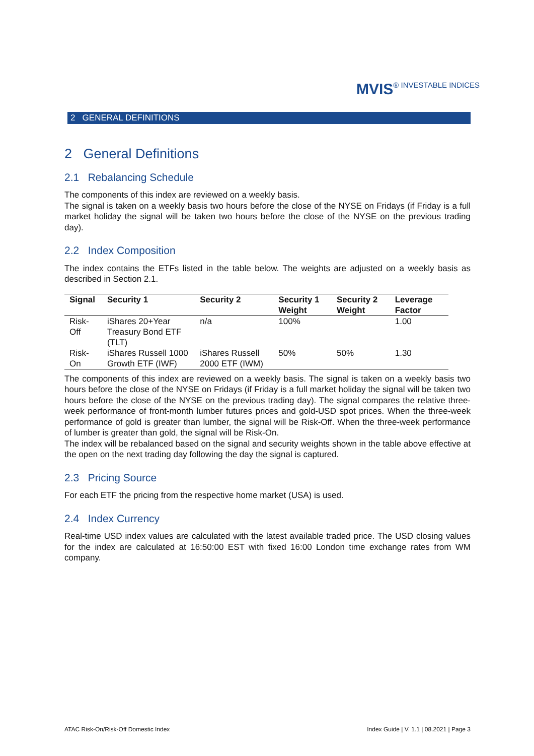MVIS® INVESTABLE INDICES
2 GENERAL DEFINITIONS
2 General Definitions
2.1 Rebalancing Schedule
The components of this index are reviewed on a weekly basis.
The signal is taken on a weekly basis two hours before the close of the NYSE on Fridays (if Friday is a full market holiday the signal will be taken two hours before the close of the NYSE on the previous trading day).
2.2 Index Composition
The index contains the ETFs listed in the table below. The weights are adjusted on a weekly basis as described in Section 2.1.
| Signal | Security 1 | Security 2 | Security 1 Weight | Security 2 Weight | Leverage Factor |
| --- | --- | --- | --- | --- | --- |
| Risk-Off | iShares 20+Year Treasury Bond ETF (TLT) | n/a | 100% | | 1.00 |
| Risk-On | iShares Russell 1000 Growth ETF (IWF) | iShares Russell 2000 ETF (IWM) | 50% | 50% | 1.30 |
The components of this index are reviewed on a weekly basis. The signal is taken on a weekly basis two hours before the close of the NYSE on Fridays (if Friday is a full market holiday the signal will be taken two hours before the close of the NYSE on the previous trading day). The signal compares the relative three-week performance of front-month lumber futures prices and gold-USD spot prices. When the three-week performance of gold is greater than lumber, the signal will be Risk-Off. When the three-week performance of lumber is greater than gold, the signal will be Risk-On.
The index will be rebalanced based on the signal and security weights shown in the table above effective at the open on the next trading day following the day the signal is captured.
2.3 Pricing Source
For each ETF the pricing from the respective home market (USA) is used.
2.4 Index Currency
Real-time USD index values are calculated with the latest available traded price. The USD closing values for the index are calculated at 16:50:00 EST with fixed 16:00 London time exchange rates from WM company.
ATAC Risk-On/Risk-Off Domestic Index Index Guide | V. 1.1 | 08.2021 | Page 3